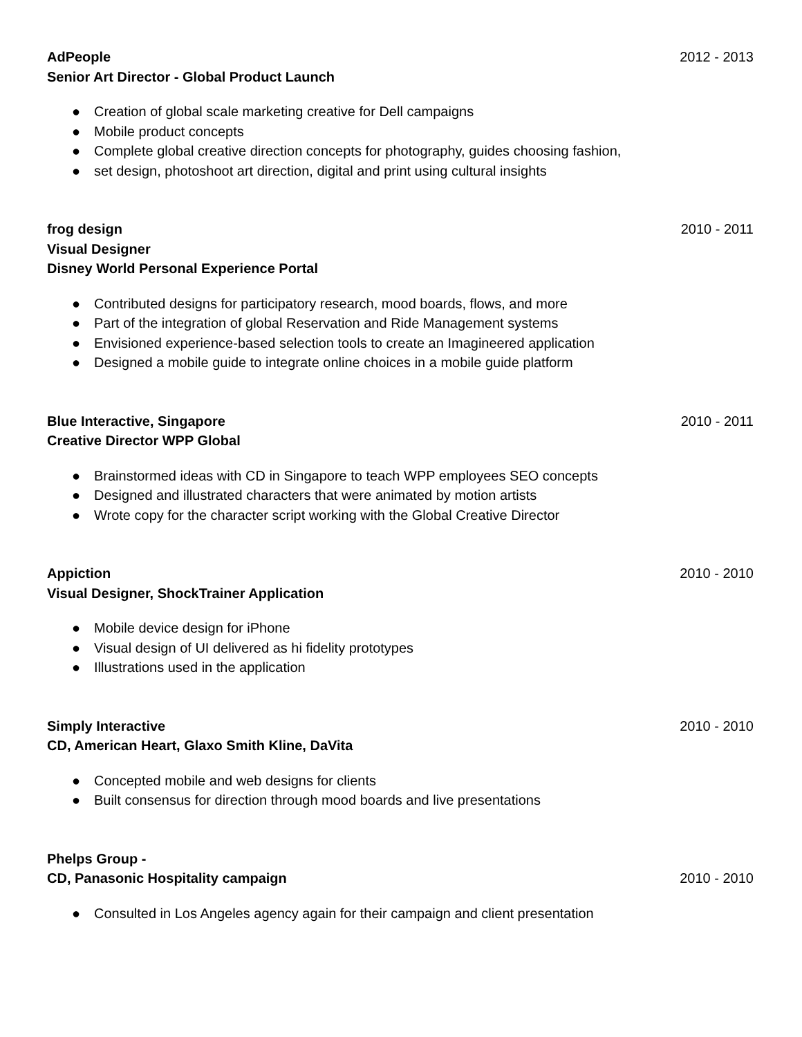AdPeople 2012 - 2013
Senior Art Director - Global Product Launch
● Creation of global scale marketing creative for Dell campaigns
● Mobile product concepts
● Complete global creative direction concepts for photography, guides choosing fashion,
● set design, photoshoot art direction, digital and print using cultural insights
frog design 2010 - 2011
Visual Designer
Disney World Personal Experience Portal
● Contributed designs for participatory research, mood boards, flows, and more
● Part of the integration of global Reservation and Ride Management systems
● Envisioned experience-based selection tools to create an Imagineered application
● Designed a mobile guide to integrate online choices in a mobile guide platform
Blue Interactive, Singapore 2010 - 2011
Creative Director WPP Global
● Brainstormed ideas with CD in Singapore to teach WPP employees SEO concepts
● Designed and illustrated characters that were animated by motion artists
● Wrote copy for the character script working with the Global Creative Director
Appiction 2010 - 2010
Visual Designer, ShockTrainer Application
● Mobile device design for iPhone
● Visual design of UI delivered as hi fidelity prototypes
● Illustrations used in the application
Simply Interactive 2010 - 2010
CD, American Heart, Glaxo Smith Kline, DaVita
● Concepted mobile and web designs for clients
● Built consensus for direction through mood boards and live presentations
Phelps Group -
CD, Panasonic Hospitality campaign 2010 - 2010
● Consulted in Los Angeles agency again for their campaign and client presentation